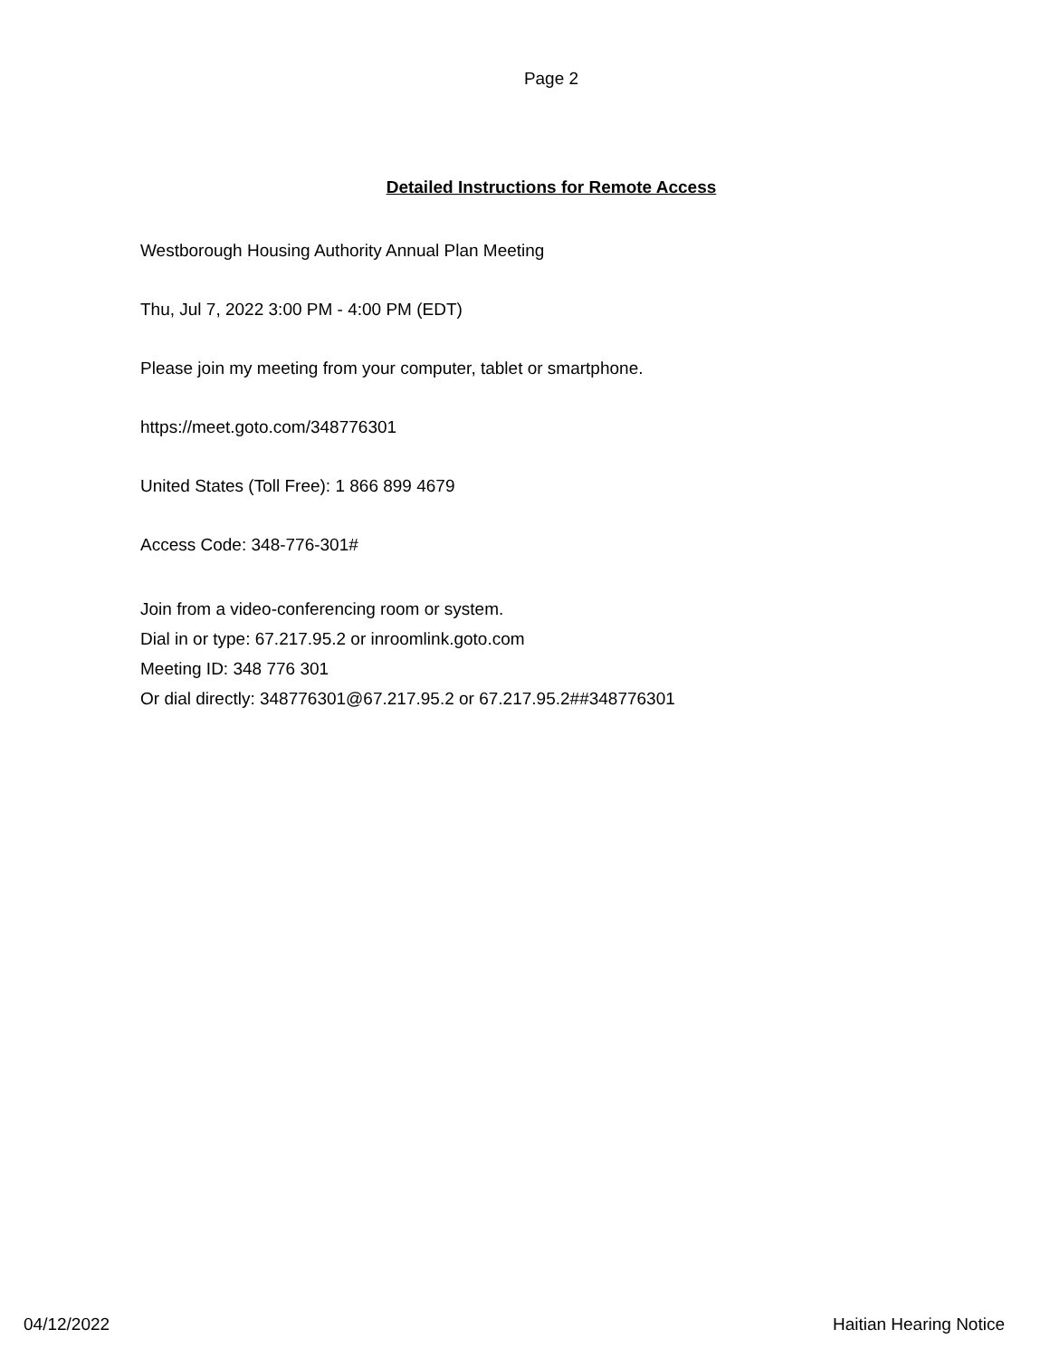Page 2
Detailed Instructions for Remote Access
Westborough Housing Authority Annual Plan Meeting
Thu, Jul 7, 2022 3:00 PM - 4:00 PM (EDT)
Please join my meeting from your computer, tablet or smartphone.
https://meet.goto.com/348776301
United States (Toll Free): 1 866 899 4679
Access Code: 348-776-301#
Join from a video-conferencing room or system.
Dial in or type: 67.217.95.2 or inroomlink.goto.com
Meeting ID: 348 776 301
Or dial directly: 348776301@67.217.95.2 or 67.217.95.2##348776301
04/12/2022 Haitian Hearing Notice